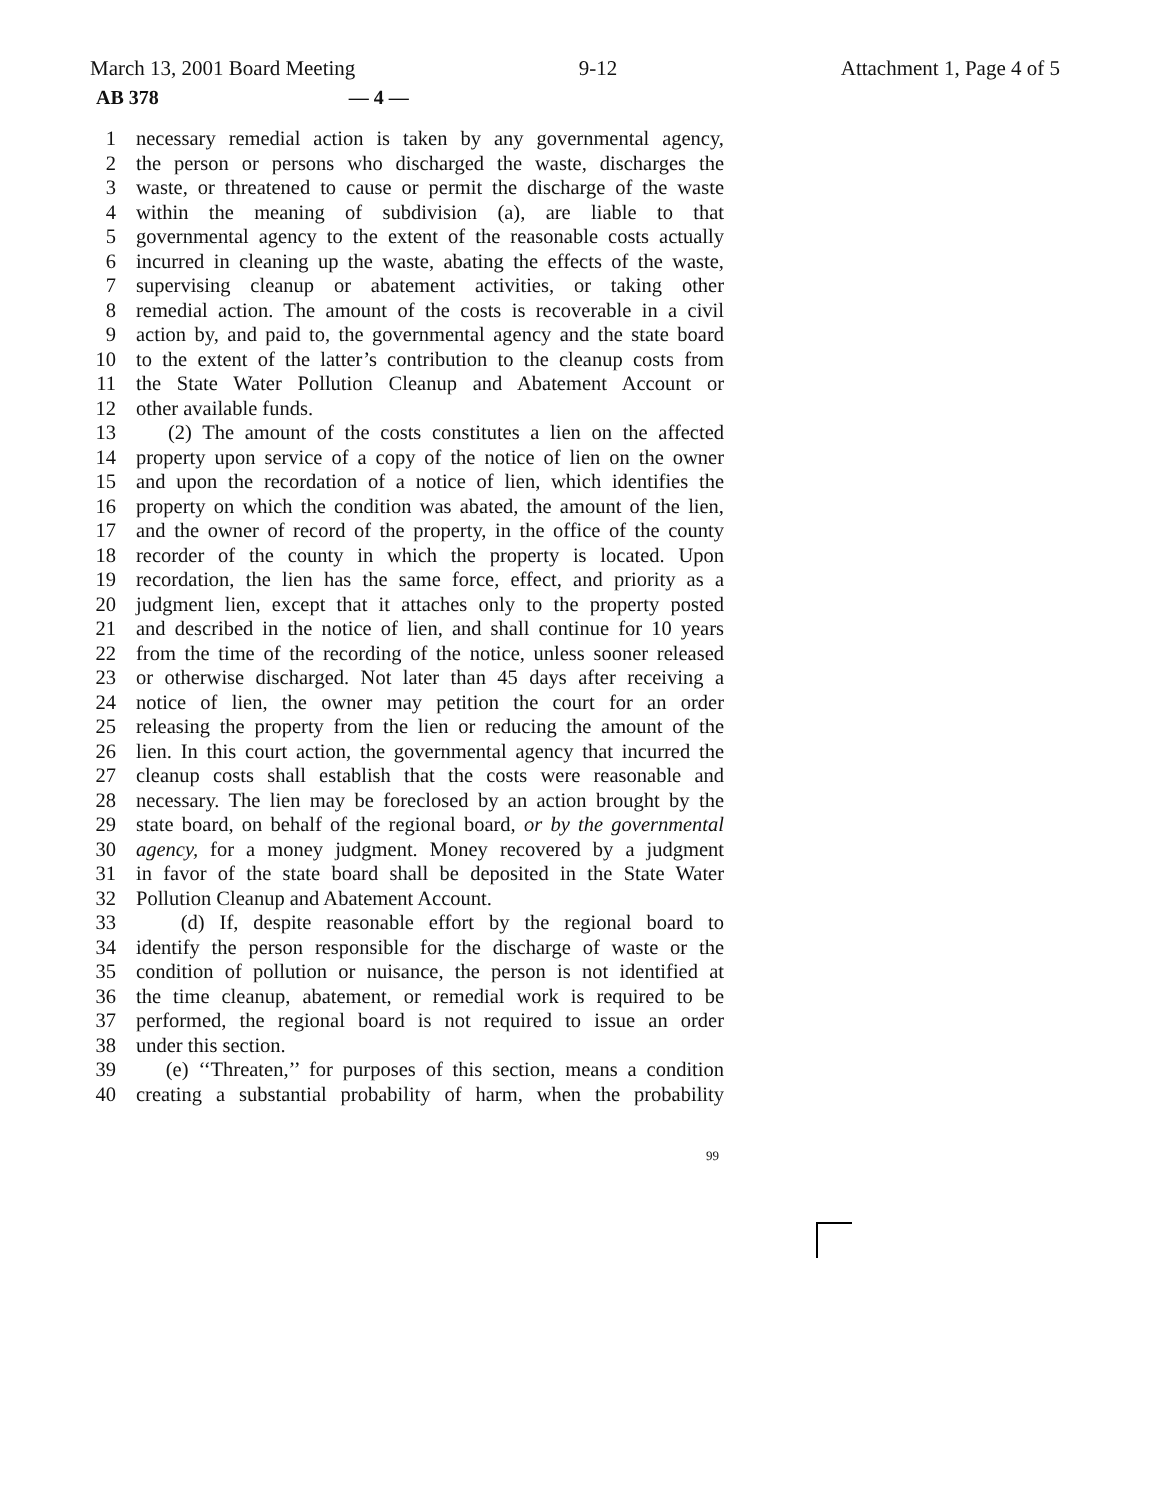March 13, 2001 Board Meeting 9-12 Attachment 1, Page 4 of 5
AB 378 — 4 —
1 necessary remedial action is taken by any governmental agency,
2 the person or persons who discharged the waste, discharges the
3 waste, or threatened to cause or permit the discharge of the waste
4 within the meaning of subdivision (a), are liable to that
5 governmental agency to the extent of the reasonable costs actually
6 incurred in cleaning up the waste, abating the effects of the waste,
7 supervising cleanup or abatement activities, or taking other
8 remedial action. The amount of the costs is recoverable in a civil
9 action by, and paid to, the governmental agency and the state board
10 to the extent of the latter’s contribution to the cleanup costs from
11 the State Water Pollution Cleanup and Abatement Account or
12 other available funds.
13 (2) The amount of the costs constitutes a lien on the affected
14 property upon service of a copy of the notice of lien on the owner
15 and upon the recordation of a notice of lien, which identifies the
16 property on which the condition was abated, the amount of the lien,
17 and the owner of record of the property, in the office of the county
18 recorder of the county in which the property is located. Upon
19 recordation, the lien has the same force, effect, and priority as a
20 judgment lien, except that it attaches only to the property posted
21 and described in the notice of lien, and shall continue for 10 years
22 from the time of the recording of the notice, unless sooner released
23 or otherwise discharged. Not later than 45 days after receiving a
24 notice of lien, the owner may petition the court for an order
25 releasing the property from the lien or reducing the amount of the
26 lien. In this court action, the governmental agency that incurred the
27 cleanup costs shall establish that the costs were reasonable and
28 necessary. The lien may be foreclosed by an action brought by the
29 state board, on behalf of the regional board, or by the governmental
30 agency, for a money judgment. Money recovered by a judgment
31 in favor of the state board shall be deposited in the State Water
32 Pollution Cleanup and Abatement Account.
33 (d) If, despite reasonable effort by the regional board to
34 identify the person responsible for the discharge of waste or the
35 condition of pollution or nuisance, the person is not identified at
36 the time cleanup, abatement, or remedial work is required to be
37 performed, the regional board is not required to issue an order
38 under this section.
39 (e) ‘‘Threaten,’’ for purposes of this section, means a condition
40 creating a substantial probability of harm, when the probability
99